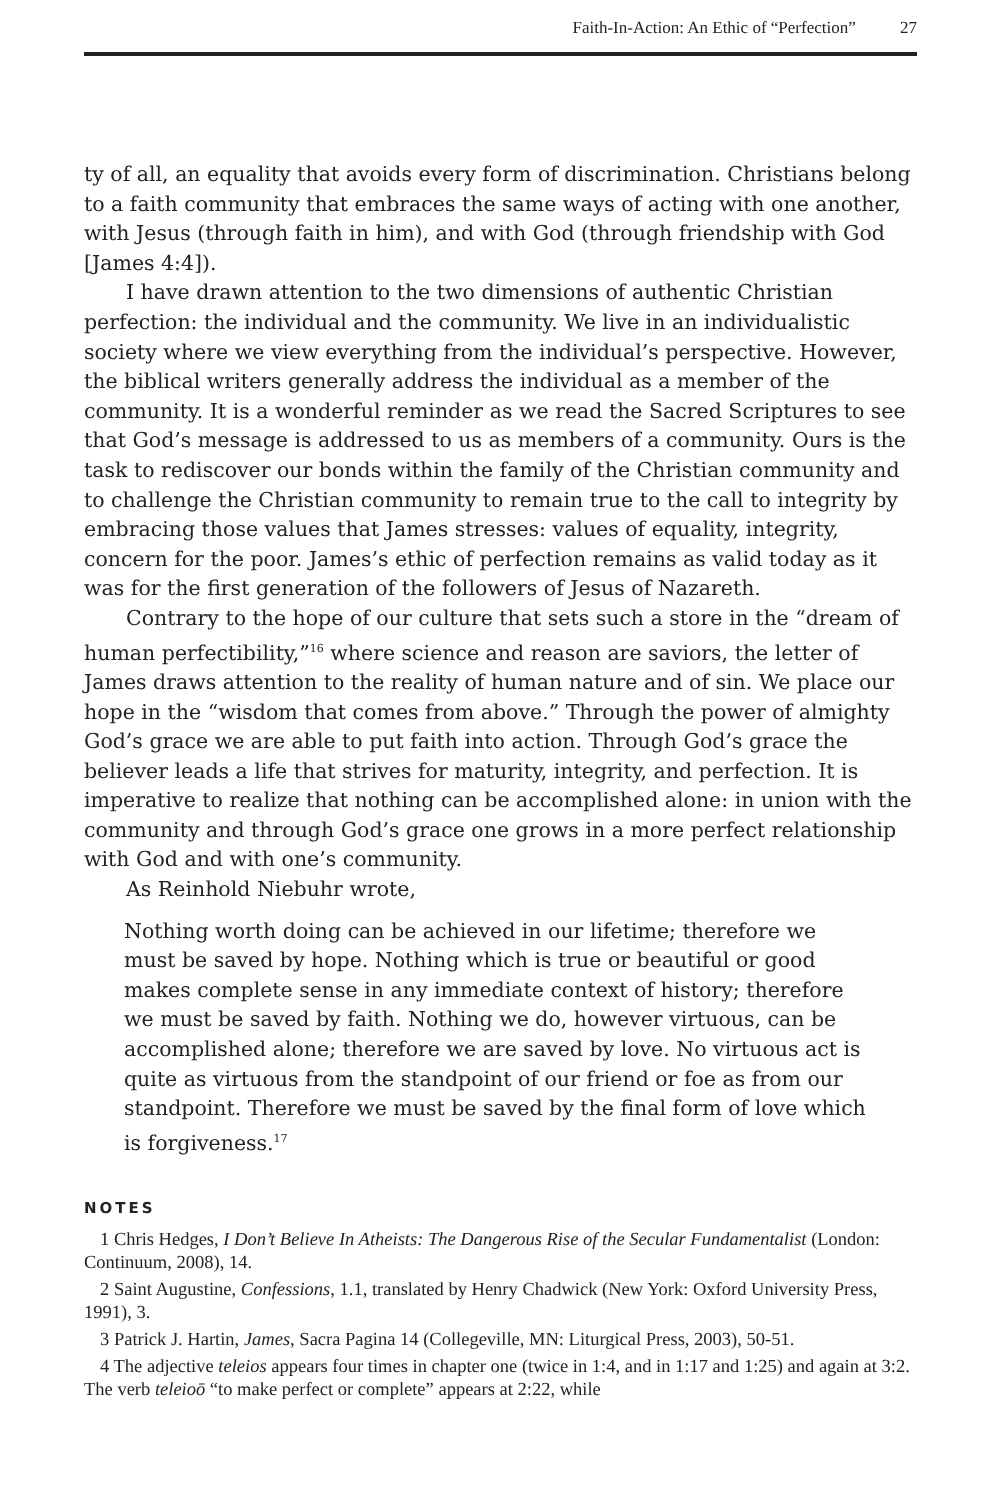Faith-In-Action: An Ethic of “Perfection” 27
ty of all, an equality that avoids every form of discrimination. Christians belong to a faith community that embraces the same ways of acting with one another, with Jesus (through faith in him), and with God (through friendship with God [James 4:4]).
I have drawn attention to the two dimensions of authentic Christian perfection: the individual and the community. We live in an individualistic society where we view everything from the individual’s perspective. However, the biblical writers generally address the individual as a member of the community. It is a wonderful reminder as we read the Sacred Scriptures to see that God’s message is addressed to us as members of a community. Ours is the task to rediscover our bonds within the family of the Christian community and to challenge the Christian community to remain true to the call to integrity by embracing those values that James stresses: values of equality, integrity, concern for the poor. James’s ethic of perfection remains as valid today as it was for the first generation of the followers of Jesus of Nazareth.
Contrary to the hope of our culture that sets such a store in the “dream of human perfectibility,”<sup>16</sup> where science and reason are saviors, the letter of James draws attention to the reality of human nature and of sin. We place our hope in the “wisdom that comes from above.” Through the power of almighty God’s grace we are able to put faith into action. Through God’s grace the believer leads a life that strives for maturity, integrity, and perfection. It is imperative to realize that nothing can be accomplished alone: in union with the community and through God’s grace one grows in a more perfect relationship with God and with one’s community.
As Reinhold Niebuhr wrote,
Nothing worth doing can be achieved in our lifetime; therefore we must be saved by hope. Nothing which is true or beautiful or good makes complete sense in any immediate context of history; therefore we must be saved by faith. Nothing we do, however virtuous, can be accomplished alone; therefore we are saved by love. No virtuous act is quite as virtuous from the standpoint of our friend or foe as from our standpoint. Therefore we must be saved by the final form of love which is forgiveness.<sup>17</sup>
NOTES
1 Chris Hedges, I Don’t Believe In Atheists: The Dangerous Rise of the Secular Fundamentalist (London: Continuum, 2008), 14.
2 Saint Augustine, Confessions, 1.1, translated by Henry Chadwick (New York: Oxford University Press, 1991), 3.
3 Patrick J. Hartin, James, Sacra Pagina 14 (Collegeville, MN: Liturgical Press, 2003), 50-51.
4 The adjective teleios appears four times in chapter one (twice in 1:4, and in 1:17 and 1:25) and again at 3:2. The verb teleioō “to make perfect or complete” appears at 2:22, while